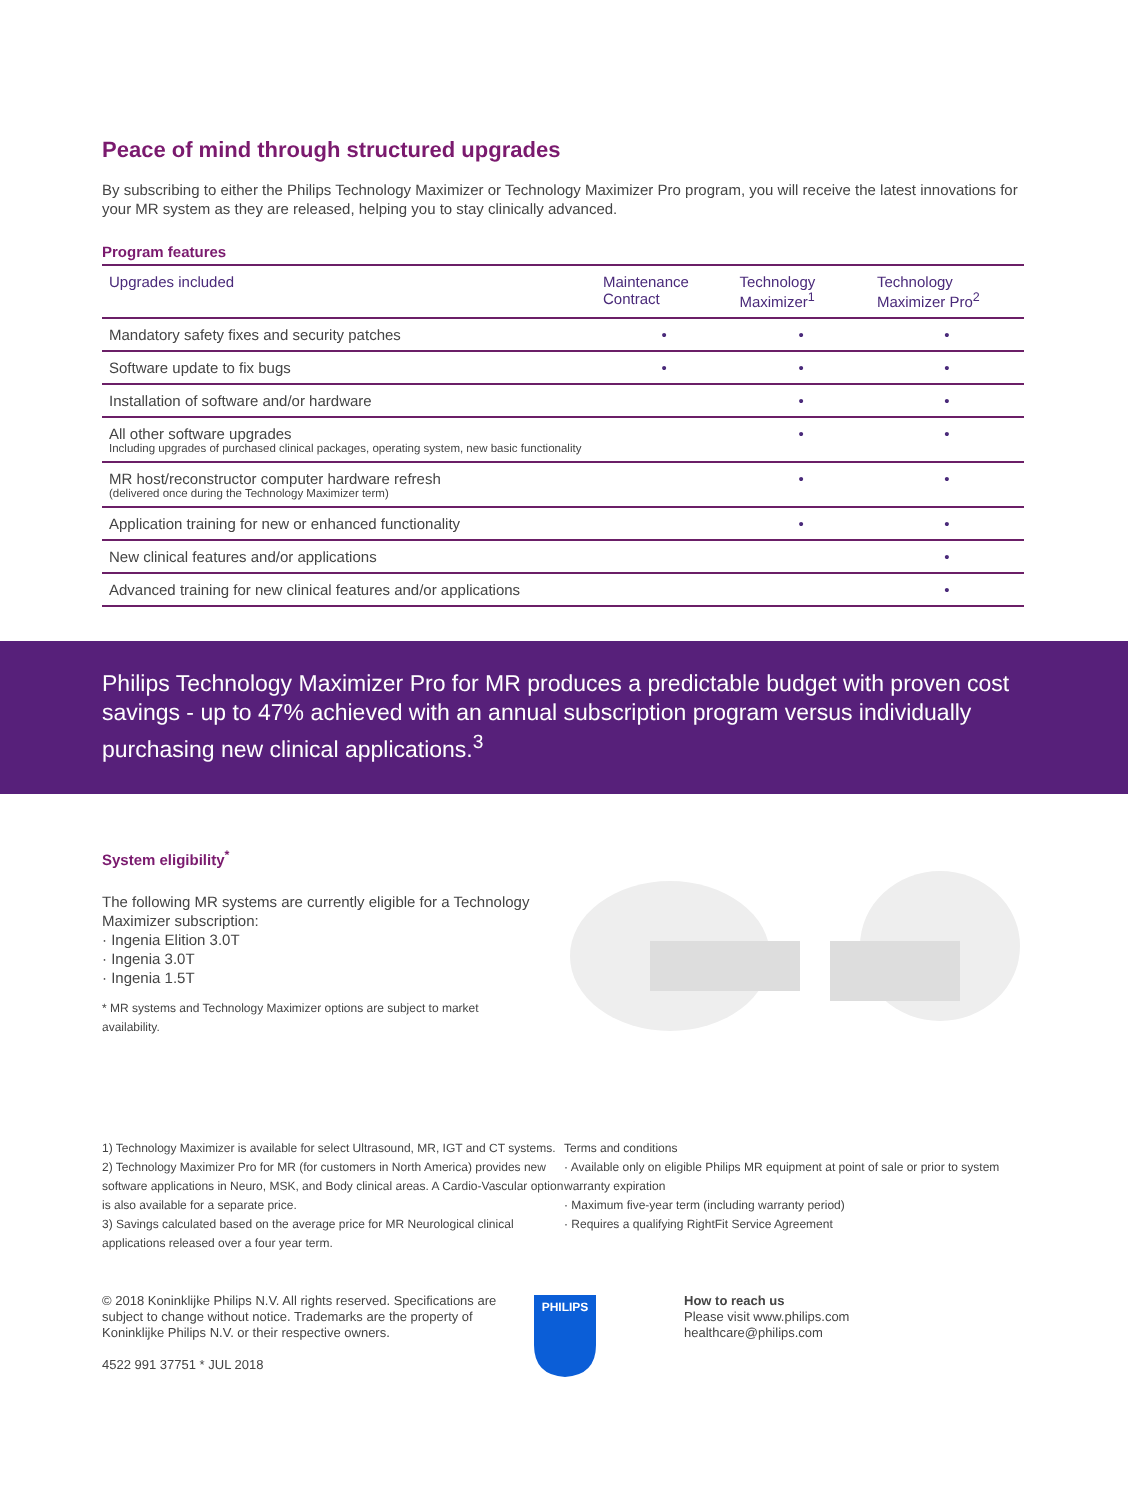Peace of mind through structured upgrades
By subscribing to either the Philips Technology Maximizer or Technology Maximizer Pro program, you will receive the latest innovations for your MR system as they are released, helping you to stay clinically advanced.
Program features
| Upgrades included | Maintenance Contract | Technology Maximizer<sup>1</sup> | Technology Maximizer Pro<sup>2</sup> |
| --- | --- | --- | --- |
| Mandatory safety fixes and security patches | • | • | • |
| Software update to fix bugs | • | • | • |
| Installation of software and/or hardware | | • | • |
| All other software upgrades Including upgrades of purchased clinical packages, operating system, new basic functionality | | • | • |
| MR host/reconstructor computer hardware refresh (delivered once during the Technology Maximizer term) | | • | • |
| Application training for new or enhanced functionality | | • | • |
| New clinical features and/or applications | | | • |
| Advanced training for new clinical features and/or applications | | | • |
Philips Technology Maximizer Pro for MR produces a predictable budget with proven cost savings - up to 47% achieved with an annual subscription program versus individually purchasing new clinical applications.<sup>3</sup>
System eligibility<sup>*</sup>
The following MR systems are currently eligible for a Technology Maximizer subscription:
· Ingenia Elition 3.0T
· Ingenia 3.0T
· Ingenia 1.5T
* MR systems and Technology Maximizer options are subject to market availability.
1) Technology Maximizer is available for select Ultrasound, MR, IGT and CT systems.
2) Technology Maximizer Pro for MR (for customers in North America) provides new software applications in Neuro, MSK, and Body clinical areas. A Cardio-Vascular option is also available for a separate price.
3) Savings calculated based on the average price for MR Neurological clinical applications released over a four year term.
Terms and conditions
· Available only on eligible Philips MR equipment at point of sale or prior to system warranty expiration
· Maximum five-year term (including warranty period)
· Requires a qualifying RightFit Service Agreement
© 2018 Koninklijke Philips N.V. All rights reserved. Specifications are subject to change without notice. Trademarks are the property of Koninklijke Philips N.V. or their respective owners.
4522 991 37751 * JUL 2018
PHILIPS
How to reach us
Please visit www.philips.com
healthcare@philips.com